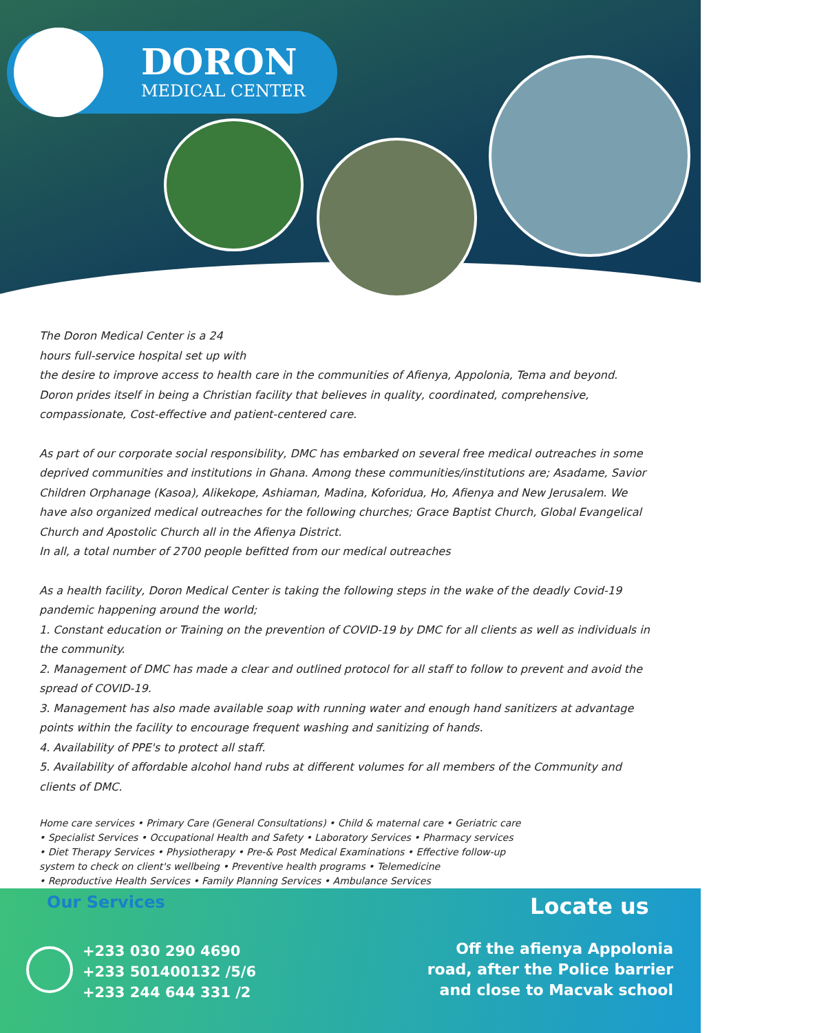DORON
MEDICAL CENTER
The Doron Medical Center is a 24
hours full-service hospital set up with
the desire to improve access to health care in the communities of Afienya, Appolonia, Tema and beyond. Doron prides itself in being a Christian facility that believes in quality, coordinated, comprehensive, compassionate, Cost-effective and patient-centered care.
As part of our corporate social responsibility, DMC has embarked on several free medical outreaches in some deprived communities and institutions in Ghana. Among these communities/institutions are; Asadame, Savior Children Orphanage (Kasoa), Alikekope, Ashiaman, Madina, Koforidua, Ho, Afienya and New Jerusalem. We have also organized medical outreaches for the following churches; Grace Baptist Church, Global Evangelical Church and Apostolic Church all in the Afienya District.
In all, a total number of 2700 people befitted from our medical outreaches
As a health facility, Doron Medical Center is taking the following steps in the wake of the deadly Covid-19 pandemic happening around the world;
1. Constant education or Training on the prevention of COVID-19 by DMC for all clients as well as individuals in the community.
2. Management of DMC has made a clear and outlined protocol for all staff to follow to prevent and avoid the spread of COVID-19.
3. Management has also made available soap with running water and enough hand sanitizers at advantage points within the facility to encourage frequent washing and sanitizing of hands.
4. Availability of PPE's to protect all staff.
5. Availability of affordable alcohol hand rubs at different volumes for all members of the Community and clients of DMC.
Home care services • Primary Care (General Consultations) • Child & maternal care • Geriatric care
• Specialist Services • Occupational Health and Safety • Laboratory Services • Pharmacy services
• Diet Therapy Services • Physiotherapy • Pre-& Post Medical Examinations • Effective follow-up
system to check on client's wellbeing • Preventive health programs • Telemedicine
• Reproductive Health Services • Family Planning Services • Ambulance Services
Our Services Locate us
+233 030 290 4690
+233 501400132 /5/6
+233 244 644 331 /2
Off the afienya Appolonia
road, after the Police barrier
and close to Macvak school